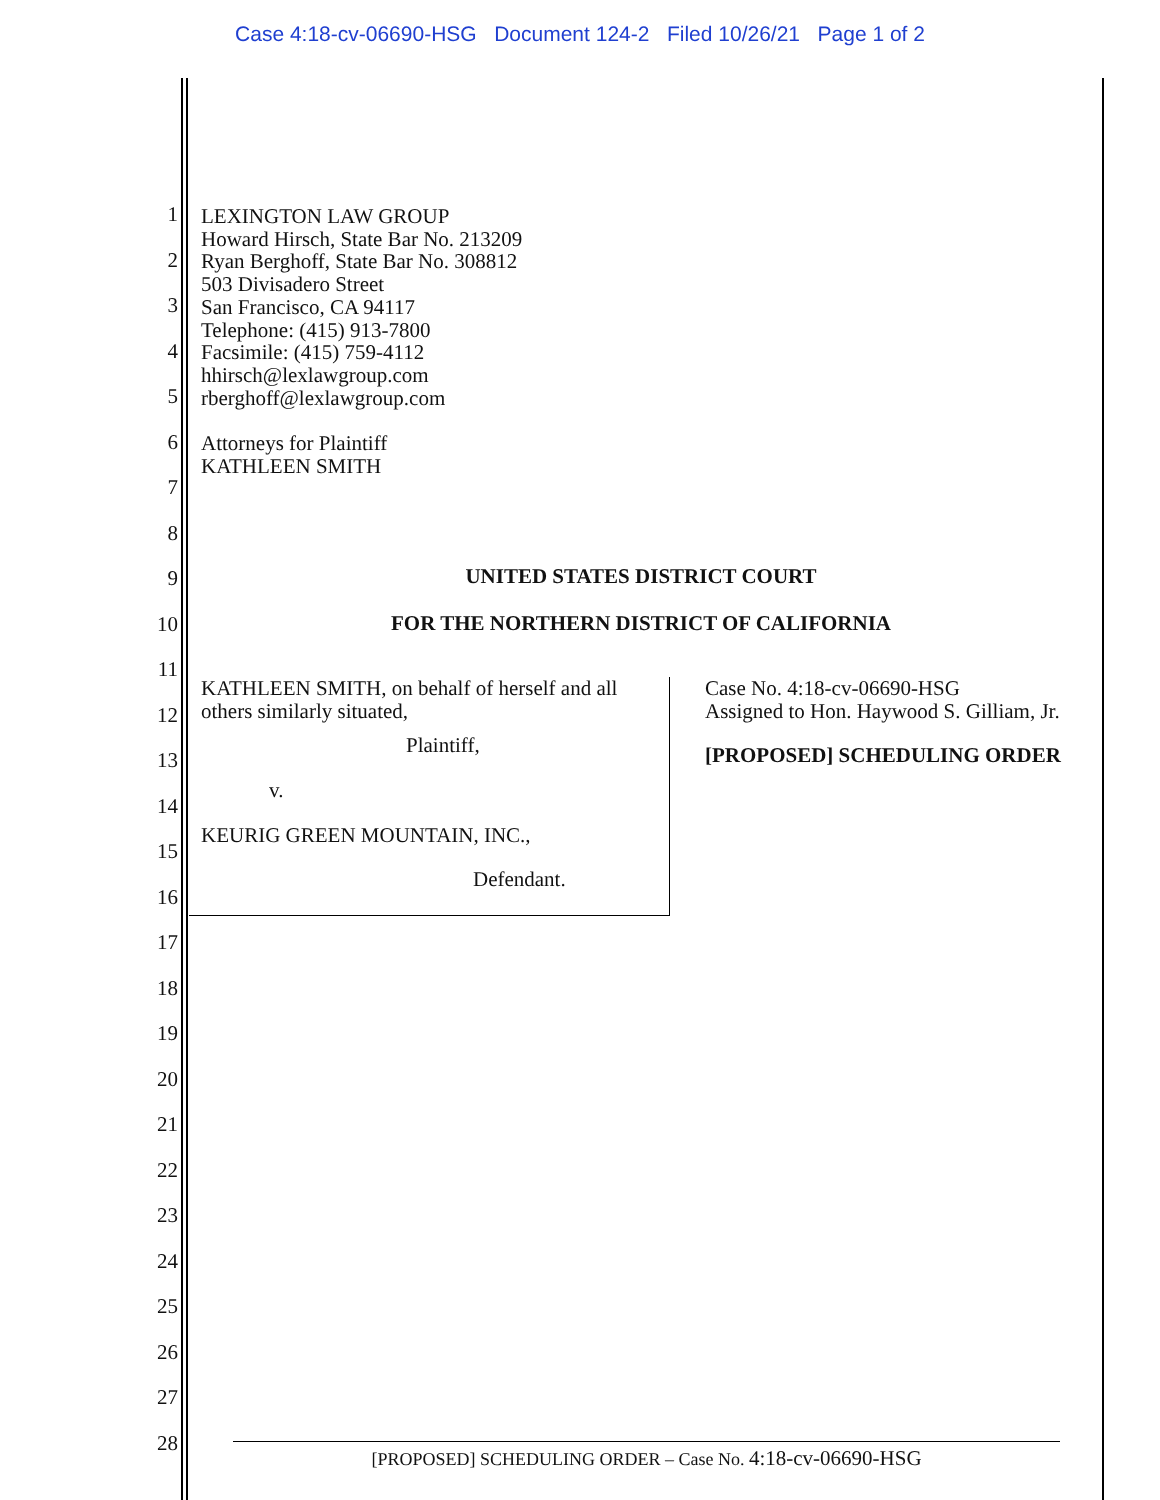Case 4:18-cv-06690-HSG Document 124-2 Filed 10/26/21 Page 1 of 2
1
2
3
4
5
6
7
8
9
10
11
12
13
14
15
16
17
18
19
20
21
22
23
24
25
26
27
28
LEXINGTON LAW GROUP
Howard Hirsch, State Bar No. 213209
Ryan Berghoff, State Bar No. 308812
503 Divisadero Street
San Francisco, CA 94117
Telephone: (415) 913-7800
Facsimile: (415) 759-4112
hhirsch@lexlawgroup.com
rberghoff@lexlawgroup.com
Attorneys for Plaintiff
KATHLEEN SMITH
UNITED STATES DISTRICT COURT
FOR THE NORTHERN DISTRICT OF CALIFORNIA
KATHLEEN SMITH, on behalf of herself and all others similarly situated,
Plaintiff,
v.
KEURIG GREEN MOUNTAIN, INC.,
Defendant.
Case No. 4:18-cv-06690-HSG
Assigned to Hon. Haywood S. Gilliam, Jr.
[PROPOSED] SCHEDULING ORDER
[PROPOSED] SCHEDULING ORDER – Case No. 4:18-cv-06690-HSG